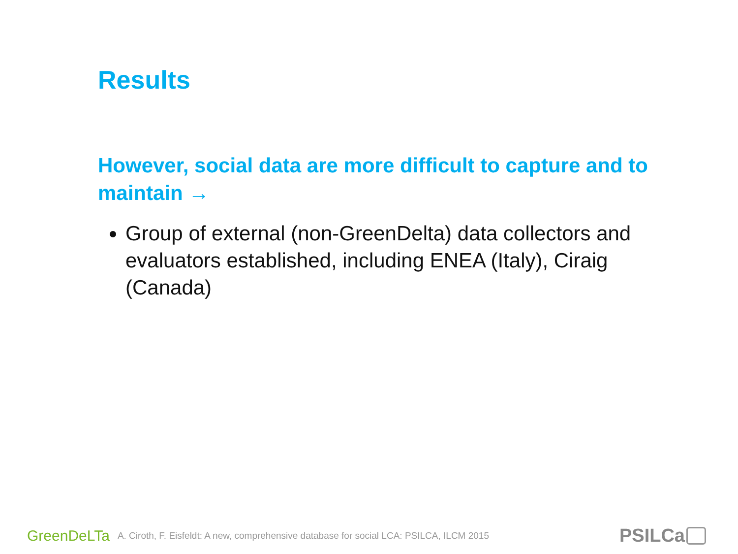Results
However, social data are more difficult to capture and to maintain →
Group of external (non-GreenDelta) data collectors and evaluators established, including ENEA (Italy), Ciraig (Canada)
GreenDeLTa A. Ciroth, F. Eisfeldt: A new, comprehensive database for social LCA: PSILCA, ILCM 2015 PSILCa